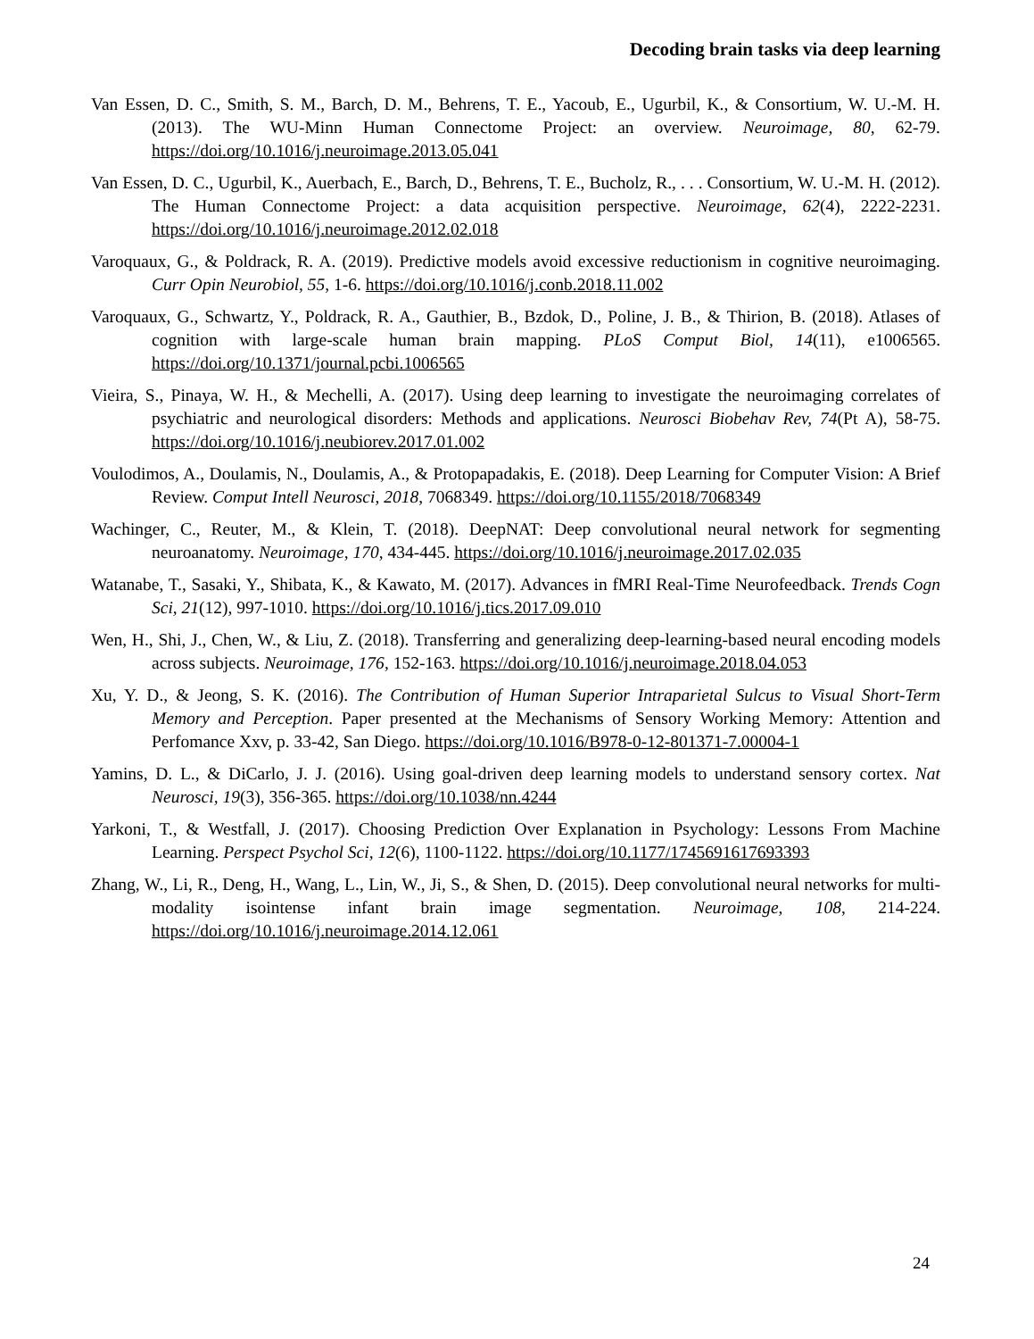Decoding brain tasks via deep learning
Van Essen, D. C., Smith, S. M., Barch, D. M., Behrens, T. E., Yacoub, E., Ugurbil, K., & Consortium, W. U.-M. H. (2013). The WU-Minn Human Connectome Project: an overview. Neuroimage, 80, 62-79. https://doi.org/10.1016/j.neuroimage.2013.05.041
Van Essen, D. C., Ugurbil, K., Auerbach, E., Barch, D., Behrens, T. E., Bucholz, R., . . . Consortium, W. U.-M. H. (2012). The Human Connectome Project: a data acquisition perspective. Neuroimage, 62(4), 2222-2231. https://doi.org/10.1016/j.neuroimage.2012.02.018
Varoquaux, G., & Poldrack, R. A. (2019). Predictive models avoid excessive reductionism in cognitive neuroimaging. Curr Opin Neurobiol, 55, 1-6. https://doi.org/10.1016/j.conb.2018.11.002
Varoquaux, G., Schwartz, Y., Poldrack, R. A., Gauthier, B., Bzdok, D., Poline, J. B., & Thirion, B. (2018). Atlases of cognition with large-scale human brain mapping. PLoS Comput Biol, 14(11), e1006565. https://doi.org/10.1371/journal.pcbi.1006565
Vieira, S., Pinaya, W. H., & Mechelli, A. (2017). Using deep learning to investigate the neuroimaging correlates of psychiatric and neurological disorders: Methods and applications. Neurosci Biobehav Rev, 74(Pt A), 58-75. https://doi.org/10.1016/j.neubiorev.2017.01.002
Voulodimos, A., Doulamis, N., Doulamis, A., & Protopapadakis, E. (2018). Deep Learning for Computer Vision: A Brief Review. Comput Intell Neurosci, 2018, 7068349. https://doi.org/10.1155/2018/7068349
Wachinger, C., Reuter, M., & Klein, T. (2018). DeepNAT: Deep convolutional neural network for segmenting neuroanatomy. Neuroimage, 170, 434-445. https://doi.org/10.1016/j.neuroimage.2017.02.035
Watanabe, T., Sasaki, Y., Shibata, K., & Kawato, M. (2017). Advances in fMRI Real-Time Neurofeedback. Trends Cogn Sci, 21(12), 997-1010. https://doi.org/10.1016/j.tics.2017.09.010
Wen, H., Shi, J., Chen, W., & Liu, Z. (2018). Transferring and generalizing deep-learning-based neural encoding models across subjects. Neuroimage, 176, 152-163. https://doi.org/10.1016/j.neuroimage.2018.04.053
Xu, Y. D., & Jeong, S. K. (2016). The Contribution of Human Superior Intraparietal Sulcus to Visual Short-Term Memory and Perception. Paper presented at the Mechanisms of Sensory Working Memory: Attention and Perfomance Xxv, p. 33-42, San Diego. https://doi.org/10.1016/B978-0-12-801371-7.00004-1
Yamins, D. L., & DiCarlo, J. J. (2016). Using goal-driven deep learning models to understand sensory cortex. Nat Neurosci, 19(3), 356-365. https://doi.org/10.1038/nn.4244
Yarkoni, T., & Westfall, J. (2017). Choosing Prediction Over Explanation in Psychology: Lessons From Machine Learning. Perspect Psychol Sci, 12(6), 1100-1122. https://doi.org/10.1177/1745691617693393
Zhang, W., Li, R., Deng, H., Wang, L., Lin, W., Ji, S., & Shen, D. (2015). Deep convolutional neural networks for multi-modality isointense infant brain image segmentation. Neuroimage, 108, 214-224. https://doi.org/10.1016/j.neuroimage.2014.12.061
24